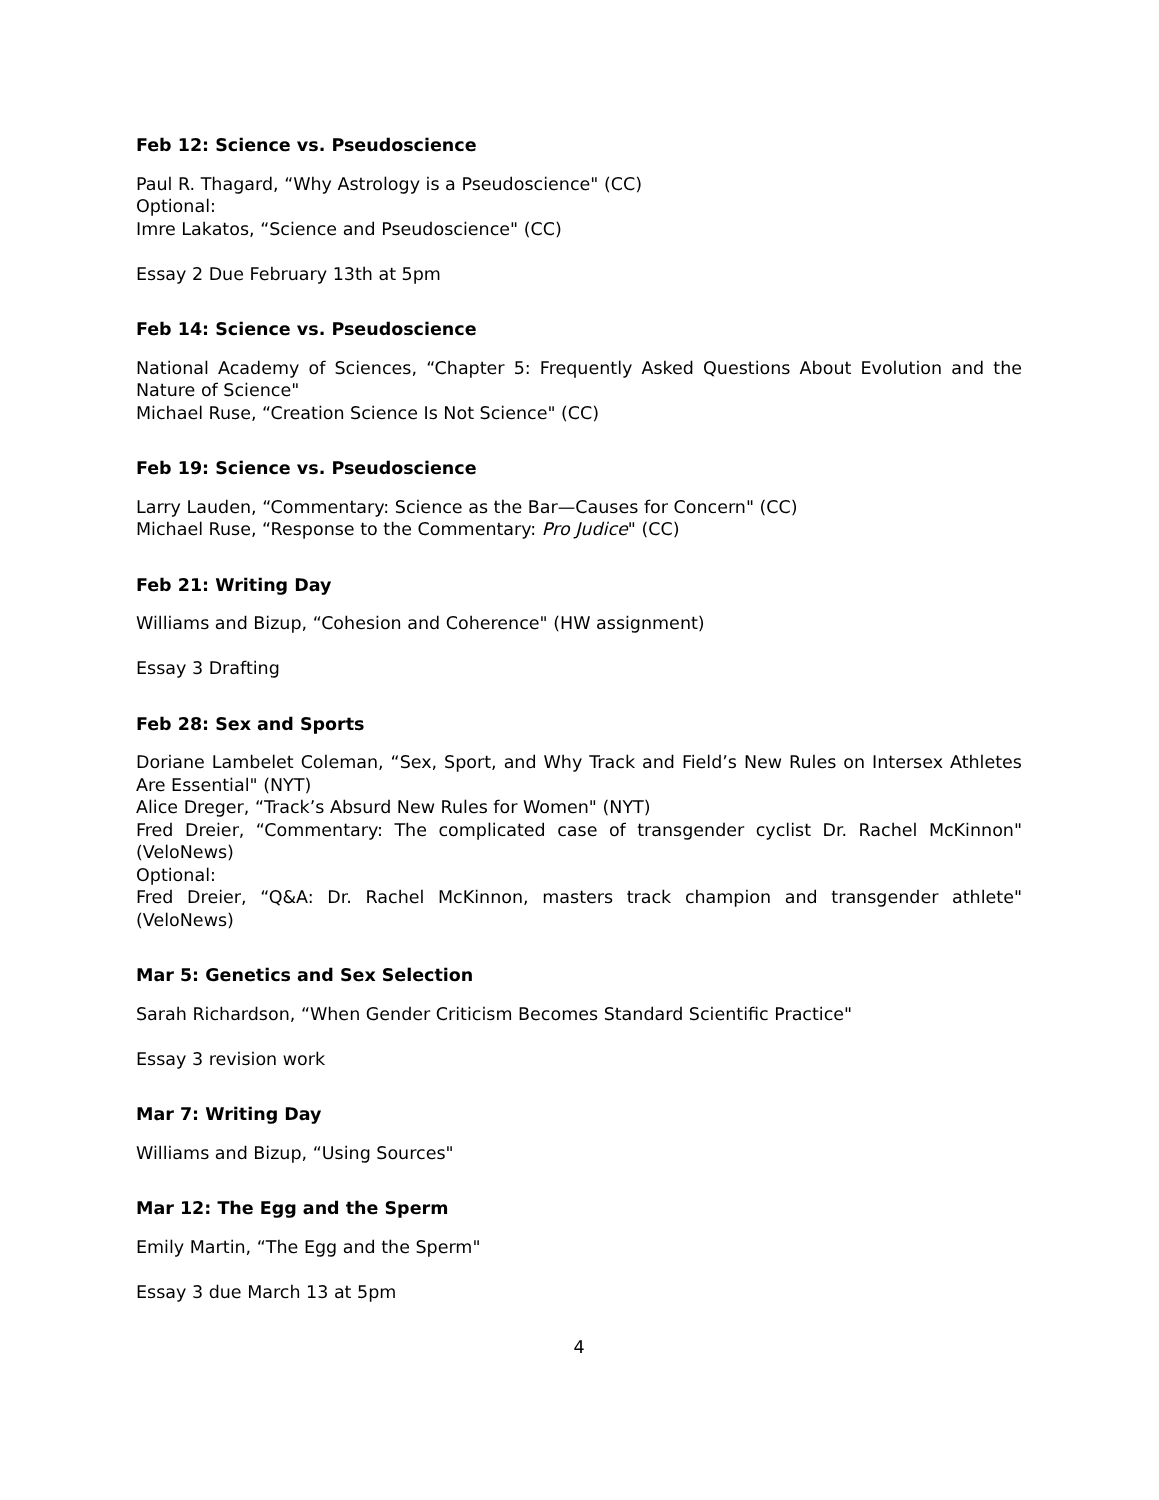Feb 12: Science vs. Pseudoscience
Paul R. Thagard, “Why Astrology is a Pseudoscience" (CC)
Optional:
Imre Lakatos, “Science and Pseudoscience" (CC)
Essay 2 Due February 13th at 5pm
Feb 14: Science vs. Pseudoscience
National Academy of Sciences, “Chapter 5: Frequently Asked Questions About Evolution and the Nature of Science"
Michael Ruse, “Creation Science Is Not Science" (CC)
Feb 19: Science vs. Pseudoscience
Larry Lauden, “Commentary: Science as the Bar—Causes for Concern" (CC)
Michael Ruse, “Response to the Commentary: Pro Judice" (CC)
Feb 21: Writing Day
Williams and Bizup, “Cohesion and Coherence" (HW assignment)
Essay 3 Drafting
Feb 28: Sex and Sports
Doriane Lambelet Coleman, “Sex, Sport, and Why Track and Field’s New Rules on Intersex Athletes Are Essential" (NYT)
Alice Dreger, “Track’s Absurd New Rules for Women" (NYT)
Fred Dreier, “Commentary: The complicated case of transgender cyclist Dr. Rachel McKinnon" (VeloNews)
Optional:
Fred Dreier, “Q&A: Dr. Rachel McKinnon, masters track champion and transgender athlete" (VeloNews)
Mar 5: Genetics and Sex Selection
Sarah Richardson, “When Gender Criticism Becomes Standard Scientific Practice"
Essay 3 revision work
Mar 7: Writing Day
Williams and Bizup, “Using Sources"
Mar 12: The Egg and the Sperm
Emily Martin, “The Egg and the Sperm"
Essay 3 due March 13 at 5pm
4